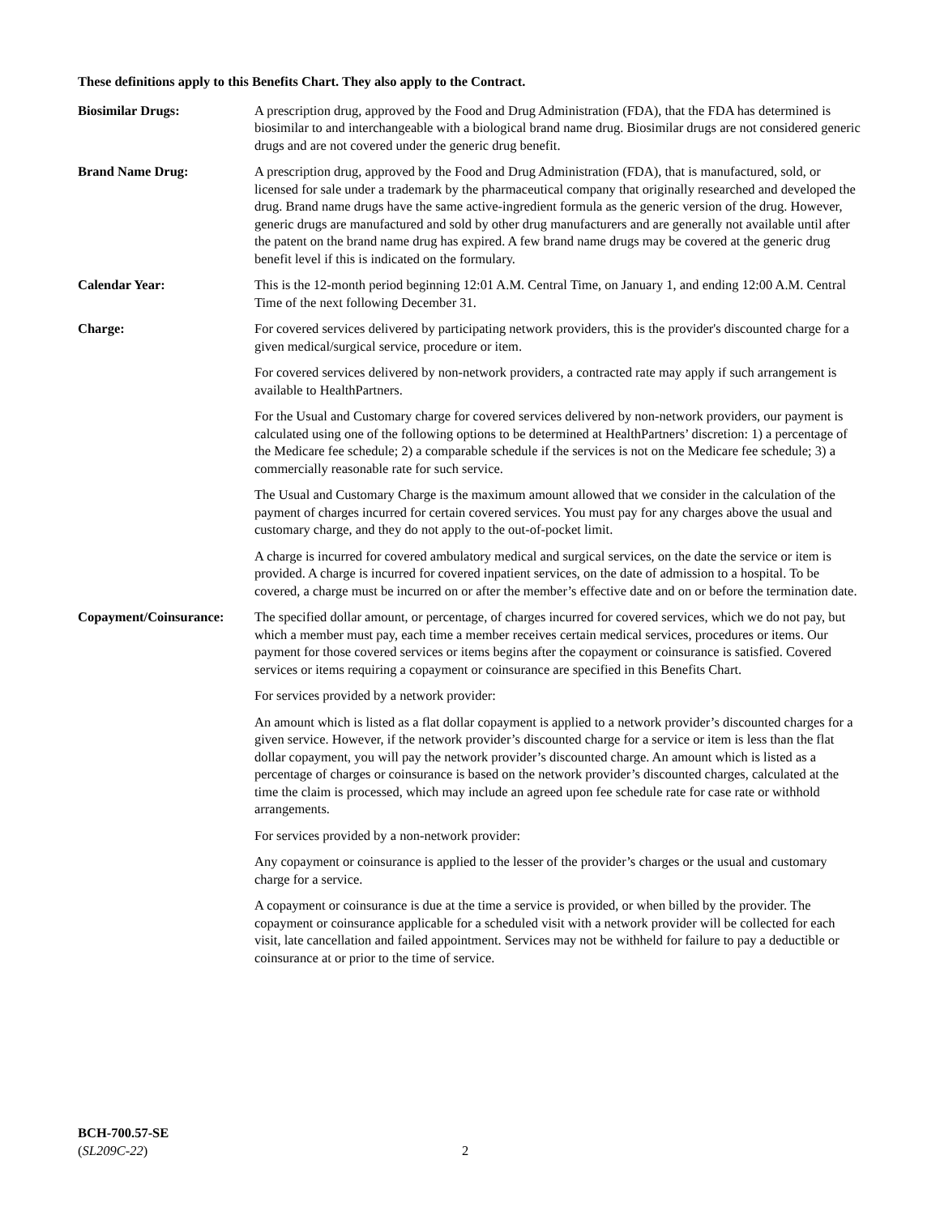These definitions apply to this Benefits Chart. They also apply to the Contract.
Biosimilar Drugs: A prescription drug, approved by the Food and Drug Administration (FDA), that the FDA has determined is biosimilar to and interchangeable with a biological brand name drug. Biosimilar drugs are not considered generic drugs and are not covered under the generic drug benefit.
Brand Name Drug: A prescription drug, approved by the Food and Drug Administration (FDA), that is manufactured, sold, or licensed for sale under a trademark by the pharmaceutical company that originally researched and developed the drug. Brand name drugs have the same active-ingredient formula as the generic version of the drug. However, generic drugs are manufactured and sold by other drug manufacturers and are generally not available until after the patent on the brand name drug has expired. A few brand name drugs may be covered at the generic drug benefit level if this is indicated on the formulary.
Calendar Year: This is the 12-month period beginning 12:01 A.M. Central Time, on January 1, and ending 12:00 A.M. Central Time of the next following December 31.
Charge: For covered services delivered by participating network providers, this is the provider's discounted charge for a given medical/surgical service, procedure or item.
For covered services delivered by non-network providers, a contracted rate may apply if such arrangement is available to HealthPartners.
For the Usual and Customary charge for covered services delivered by non-network providers, our payment is calculated using one of the following options to be determined at HealthPartners’ discretion: 1) a percentage of the Medicare fee schedule; 2) a comparable schedule if the services is not on the Medicare fee schedule; 3) a commercially reasonable rate for such service.
The Usual and Customary Charge is the maximum amount allowed that we consider in the calculation of the payment of charges incurred for certain covered services. You must pay for any charges above the usual and customary charge, and they do not apply to the out-of-pocket limit.
A charge is incurred for covered ambulatory medical and surgical services, on the date the service or item is provided. A charge is incurred for covered inpatient services, on the date of admission to a hospital. To be covered, a charge must be incurred on or after the member’s effective date and on or before the termination date.
Copayment/Coinsurance: The specified dollar amount, or percentage, of charges incurred for covered services, which we do not pay, but which a member must pay, each time a member receives certain medical services, procedures or items. Our payment for those covered services or items begins after the copayment or coinsurance is satisfied. Covered services or items requiring a copayment or coinsurance are specified in this Benefits Chart.
For services provided by a network provider:
An amount which is listed as a flat dollar copayment is applied to a network provider’s discounted charges for a given service. However, if the network provider’s discounted charge for a service or item is less than the flat dollar copayment, you will pay the network provider’s discounted charge. An amount which is listed as a percentage of charges or coinsurance is based on the network provider’s discounted charges, calculated at the time the claim is processed, which may include an agreed upon fee schedule rate for case rate or withhold arrangements.
For services provided by a non-network provider:
Any copayment or coinsurance is applied to the lesser of the provider’s charges or the usual and customary charge for a service.
A copayment or coinsurance is due at the time a service is provided, or when billed by the provider. The copayment or coinsurance applicable for a scheduled visit with a network provider will be collected for each visit, late cancellation and failed appointment. Services may not be withheld for failure to pay a deductible or coinsurance at or prior to the time of service.
BCH-700.57-SE
(SL209C-22)
2